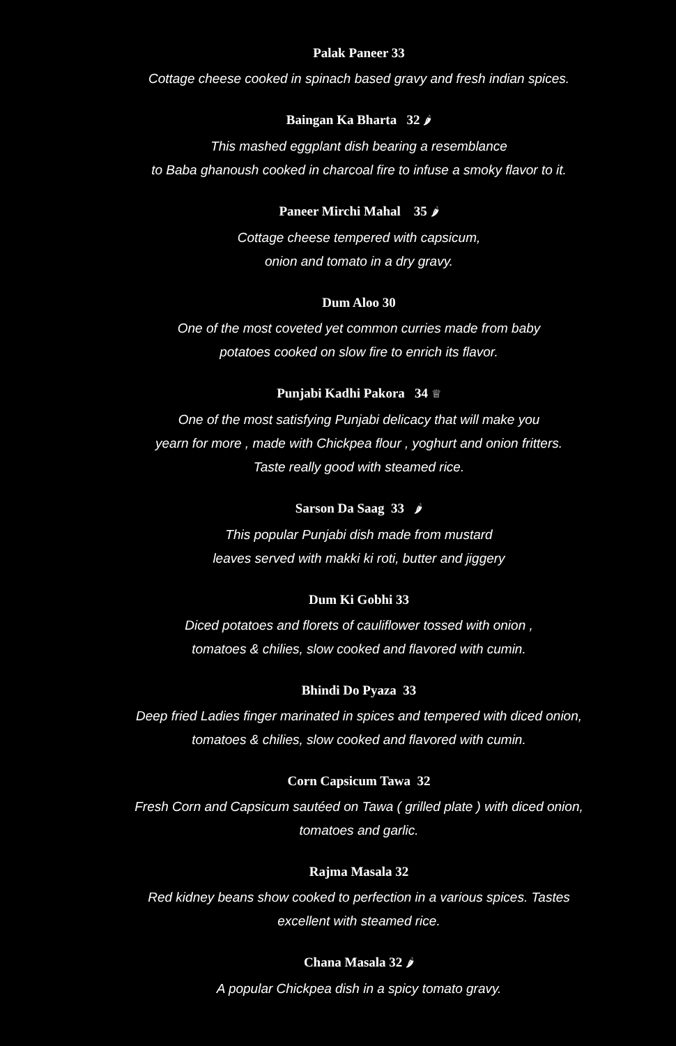Palak Paneer 33
Cottage cheese cooked in spinach based gravy and fresh indian spices.
Baingan Ka Bharta 32 🌶
This mashed eggplant dish bearing a resemblance
to Baba ghanoush cooked in charcoal fire to infuse a smoky flavor to it.
Paneer Mirchi Mahal 35 🌶
Cottage cheese tempered with capsicum,
onion and tomato in a dry gravy.
Dum Aloo 30
One of the most coveted yet common curries made from baby
potatoes cooked on slow fire to enrich its flavor.
Punjabi Kadhi Pakora 34 ♕
One of the most satisfying Punjabi delicacy that will make you
yearn for more , made with Chickpea flour , yoghurt and onion fritters.
Taste really good with steamed rice.
Sarson Da Saag 33 🌶
This popular Punjabi dish made from mustard
leaves served with makki ki roti, butter and jiggery
Dum Ki Gobhi 33
Diced potatoes and florets of cauliflower tossed with onion ,
tomatoes & chilies, slow cooked and flavored with cumin.
Bhindi Do Pyaza 33
Deep fried Ladies finger marinated in spices and tempered with diced onion,
tomatoes & chilies, slow cooked and flavored with cumin.
Corn Capsicum Tawa 32
Fresh Corn and Capsicum sautéed on Tawa ( grilled plate ) with diced onion,
tomatoes and garlic.
Rajma Masala 32
Red kidney beans show cooked to perfection in a various spices. Tastes
excellent with steamed rice.
Chana Masala 32 🌶
A popular Chickpea dish in a spicy tomato gravy.